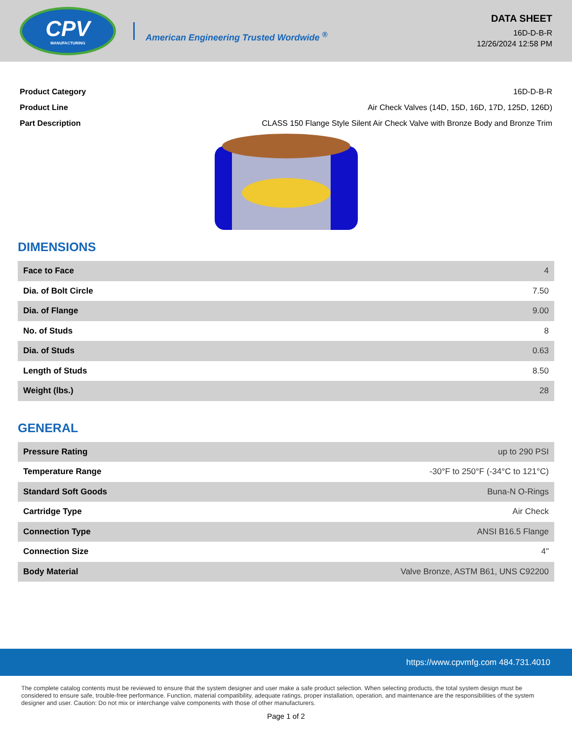CPV
MANUFACTURING
American Engineering Trusted Wordwide <sup>®</sup>
DATA SHEET
16D-D-B-R
12/26/2024 12:58 PM
| Product Category | 16D-D-B-R |
| Product Line | Air Check Valves (14D, 15D, 16D, 17D, 125D, 126D) |
| Part Description | CLASS 150 Flange Style Silent Air Check Valve with Bronze Body and Bronze Trim |
DIMENSIONS
| Face to Face | 4 |
| Dia. of Bolt Circle | 7.50 |
| Dia. of Flange | 9.00 |
| No. of Studs | 8 |
| Dia. of Studs | 0.63 |
| Length of Studs | 8.50 |
| Weight (lbs.) | 28 |
GENERAL
| Pressure Rating | up to 290 PSI |
| Temperature Range | -30°F to 250°F (-34°C to 121°C) |
| Standard Soft Goods | Buna-N O-Rings |
| Cartridge Type | Air Check |
| Connection Type | ANSI B16.5 Flange |
| Connection Size | 4" |
| Body Material | Valve Bronze, ASTM B61, UNS C92200 |
https://www.cpvmfg.com 484.731.4010
The complete catalog contents must be reviewed to ensure that the system designer and user make a safe product selection. When selecting products, the total system design must be considered to ensure safe, trouble-free performance. Function, material compatibility, adequate ratings, proper installation, operation, and maintenance are the responsibilities of the system designer and user. Caution: Do not mix or interchange valve components with those of other manufacturers.
Page 1 of 2